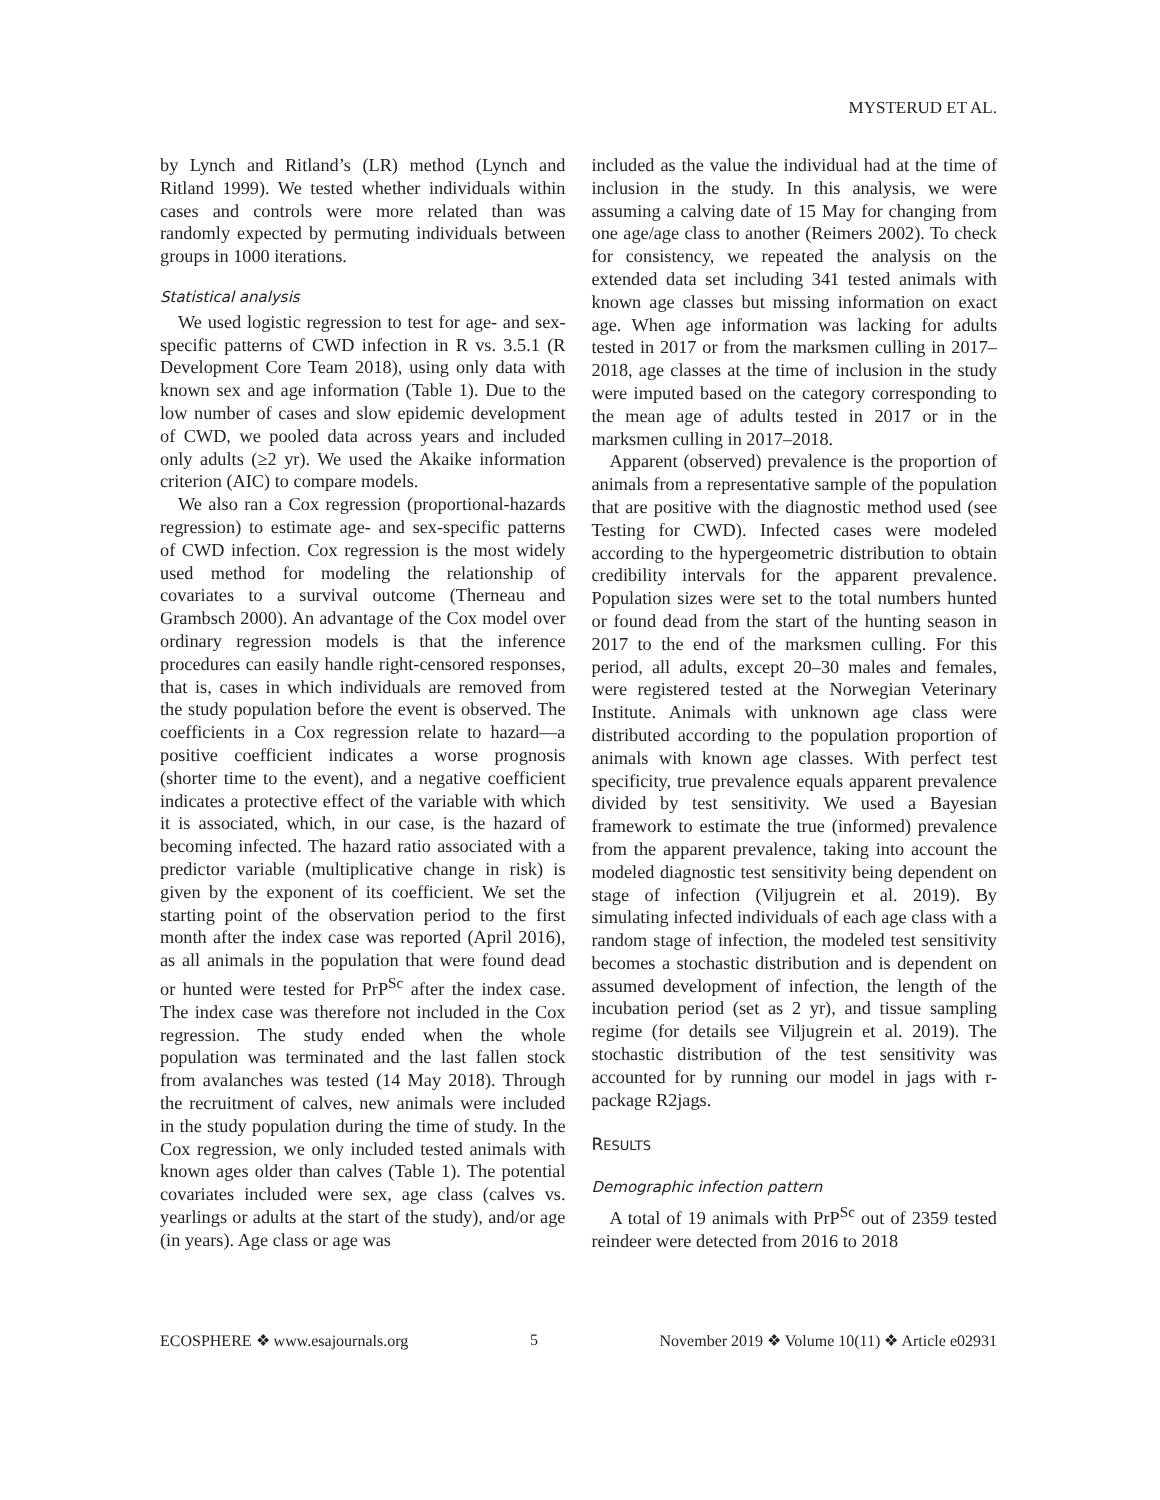MYSTERUD ET AL.
by Lynch and Ritland’s (LR) method (Lynch and Ritland 1999). We tested whether individuals within cases and controls were more related than was randomly expected by permuting individuals between groups in 1000 iterations.
Statistical analysis
We used logistic regression to test for age- and sex-specific patterns of CWD infection in R vs. 3.5.1 (R Development Core Team 2018), using only data with known sex and age information (Table 1). Due to the low number of cases and slow epidemic development of CWD, we pooled data across years and included only adults (≥2 yr). We used the Akaike information criterion (AIC) to compare models.
We also ran a Cox regression (proportional-hazards regression) to estimate age- and sex-specific patterns of CWD infection. Cox regression is the most widely used method for modeling the relationship of covariates to a survival outcome (Therneau and Grambsch 2000). An advantage of the Cox model over ordinary regression models is that the inference procedures can easily handle right-censored responses, that is, cases in which individuals are removed from the study population before the event is observed. The coefficients in a Cox regression relate to hazard—a positive coefficient indicates a worse prognosis (shorter time to the event), and a negative coefficient indicates a protective effect of the variable with which it is associated, which, in our case, is the hazard of becoming infected. The hazard ratio associated with a predictor variable (multiplicative change in risk) is given by the exponent of its coefficient. We set the starting point of the observation period to the first month after the index case was reported (April 2016), as all animals in the population that were found dead or hunted were tested for PrP<sup>Sc</sup> after the index case. The index case was therefore not included in the Cox regression. The study ended when the whole population was terminated and the last fallen stock from avalanches was tested (14 May 2018). Through the recruitment of calves, new animals were included in the study population during the time of study. In the Cox regression, we only included tested animals with known ages older than calves (Table 1). The potential covariates included were sex, age class (calves vs. yearlings or adults at the start of the study), and/or age (in years). Age class or age was
included as the value the individual had at the time of inclusion in the study. In this analysis, we were assuming a calving date of 15 May for changing from one age/age class to another (Reimers 2002). To check for consistency, we repeated the analysis on the extended data set including 341 tested animals with known age classes but missing information on exact age. When age information was lacking for adults tested in 2017 or from the marksmen culling in 2017–2018, age classes at the time of inclusion in the study were imputed based on the category corresponding to the mean age of adults tested in 2017 or in the marksmen culling in 2017–2018.
Apparent (observed) prevalence is the proportion of animals from a representative sample of the population that are positive with the diagnostic method used (see Testing for CWD). Infected cases were modeled according to the hypergeometric distribution to obtain credibility intervals for the apparent prevalence. Population sizes were set to the total numbers hunted or found dead from the start of the hunting season in 2017 to the end of the marksmen culling. For this period, all adults, except 20–30 males and females, were registered tested at the Norwegian Veterinary Institute. Animals with unknown age class were distributed according to the population proportion of animals with known age classes. With perfect test specificity, true prevalence equals apparent prevalence divided by test sensitivity. We used a Bayesian framework to estimate the true (informed) prevalence from the apparent prevalence, taking into account the modeled diagnostic test sensitivity being dependent on stage of infection (Viljugrein et al. 2019). By simulating infected individuals of each age class with a random stage of infection, the modeled test sensitivity becomes a stochastic distribution and is dependent on assumed development of infection, the length of the incubation period (set as 2 yr), and tissue sampling regime (for details see Viljugrein et al. 2019). The stochastic distribution of the test sensitivity was accounted for by running our model in jags with r-package R2jags.
RESULTS
Demographic infection pattern
A total of 19 animals with PrP<sup>Sc</sup> out of 2359 tested reindeer were detected from 2016 to 2018
ECOSPHERE ❖ www.esajournals.org 5 November 2019 ❖ Volume 10(11) ❖ Article e02931